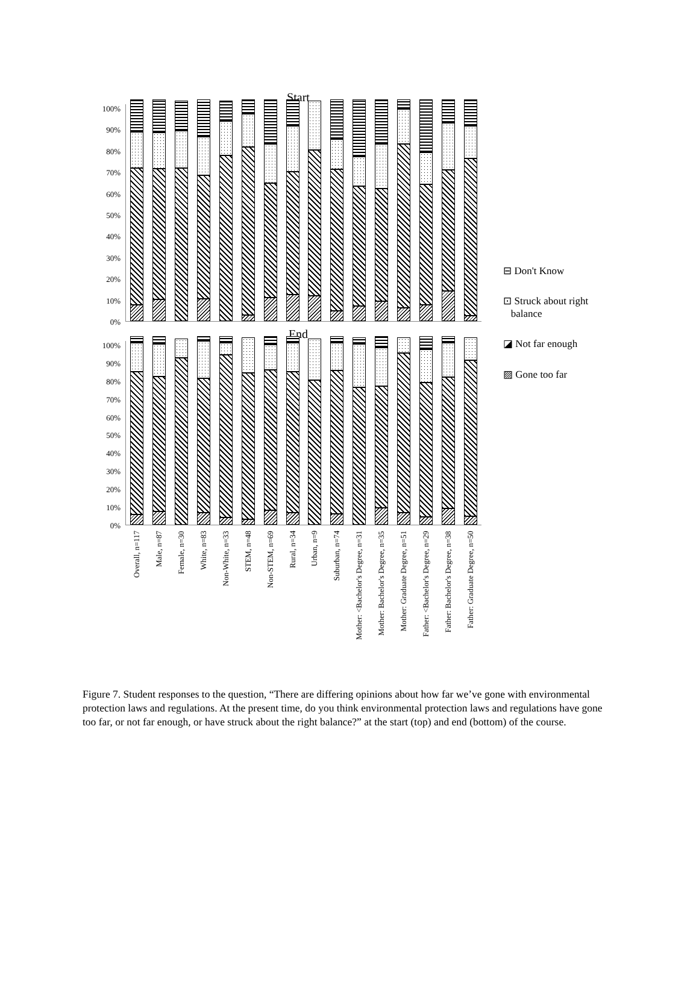Start
100%
90%
80%
70%
60%
50%
40%
30%
20%
10%
0%
End
100%
90%
80%
70%
60%
50%
40%
30%
20%
10%
0%
Overall, n=117 Male, n=87 Female, n=30 White, n=83 Non-White, n=33 STEM, n=48 Non-STEM, n=69 Rural, n=34 Urban, n=9 Suburban, n=74 Mother: <Bachelor's Degree, n=31 Mother: Bachelor's Degree, n=35 Mother: Graduate Degree, n=51 Father: <Bachelor's Degree, n=29 Father: Bachelor's Degree, n=38 Father: Graduate Degree, n=50
⊟ Don't Know
⊡ Struck about right
balance
◪ Not far enough
▨ Gone too far
Figure 7. Student responses to the question, “There are differing opinions about how far we’ve gone with environmental protection laws and regulations. At the present time, do you think environmental protection laws and regulations have gone too far, or not far enough, or have struck about the right balance?” at the start (top) and end (bottom) of the course.